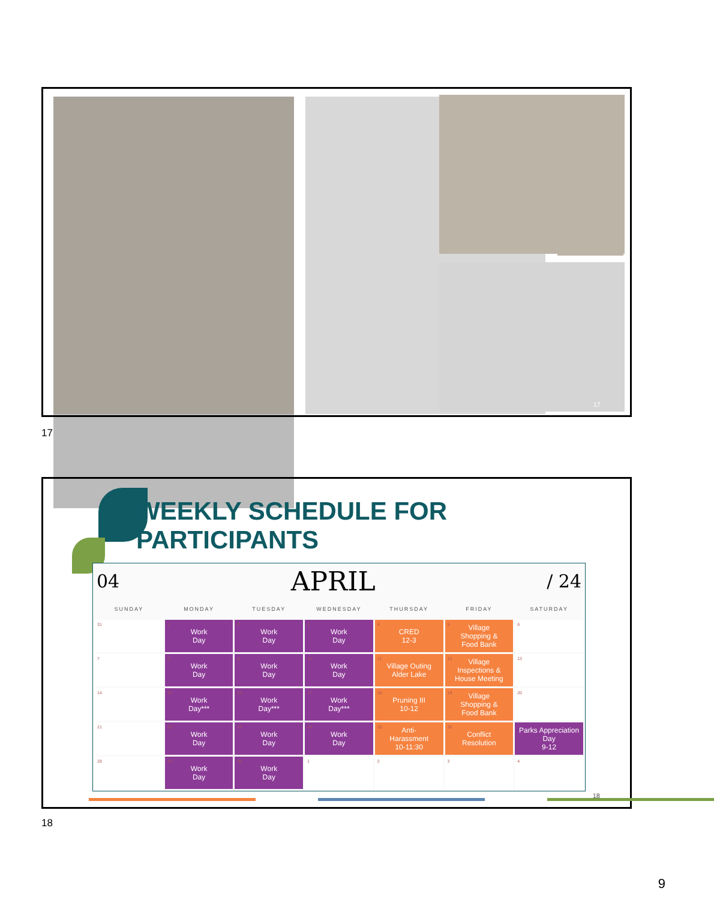17
17
WEEKLY SCHEDULE FOR PARTICIPANTS
04 APRIL / 24
| SUNDAY | MONDAY | TUESDAY | WEDNESDAY | THURSDAY | FRIDAY | SATURDAY |
| --- | --- | --- | --- | --- | --- | --- |
| 31 | 1 Work Day | 2 Work Day | 3 Work Day | 4 CRED 12-3 | 5 Village Shopping & Food Bank | 6 |
| 7 | 8 Work Day | 9 Work Day | 10 Work Day | 11 Village Outing Alder Lake | 12 Village Inspections & House Meeting | 13 |
| 14 | 15 Work Day*** | 16 Work Day*** | 17 Work Day*** | 18 Pruning III 10-12 | 19 Village Shopping & Food Bank | 20 |
| 21 | 23 Work Day | 23 Work Day | 24 Work Day | 25 Anti- Harassment 10-11:30 | 26 Conflict Resolution | Parks Appreciation Day 9-12 |
| 28 | 29 Work Day | 30 Work Day | 1 | 2 | 3 | 4 |
18
18
9